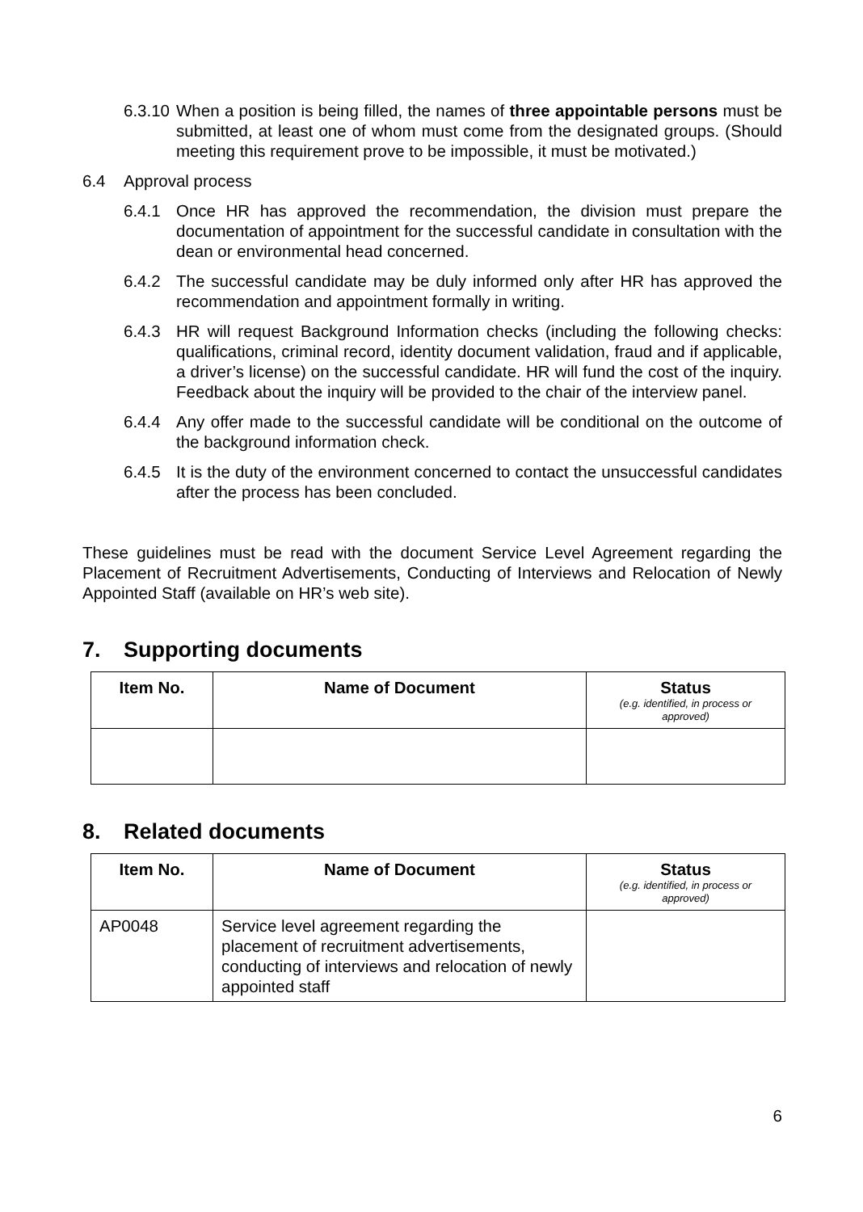6.3.10
When a position is being filled, the names of three appointable persons must be submitted, at least one of whom must come from the designated groups. (Should meeting this requirement prove to be impossible, it must be motivated.)
6.4 Approval process
6.4.1 Once HR has approved the recommendation, the division must prepare the documentation of appointment for the successful candidate in consultation with the dean or environmental head concerned.
6.4.2 The successful candidate may be duly informed only after HR has approved the recommendation and appointment formally in writing.
6.4.3 HR will request Background Information checks (including the following checks: qualifications, criminal record, identity document validation, fraud and if applicable, a driver’s license) on the successful candidate. HR will fund the cost of the inquiry. Feedback about the inquiry will be provided to the chair of the interview panel.
6.4.4 Any offer made to the successful candidate will be conditional on the outcome of the background information check.
6.4.5 It is the duty of the environment concerned to contact the unsuccessful candidates after the process has been concluded.
These guidelines must be read with the document Service Level Agreement regarding the Placement of Recruitment Advertisements, Conducting of Interviews and Relocation of Newly Appointed Staff (available on HR’s web site).
7. Supporting documents
| Item No. | Name of Document | Status (e.g. identified, in process or approved) |
| --- | --- | --- |
8. Related documents
| Item No. | Name of Document | Status (e.g. identified, in process or approved) |
| --- | --- | --- |
| AP0048 | Service level agreement regarding the placement of recruitment advertisements, conducting of interviews and relocation of newly appointed staff | |
6